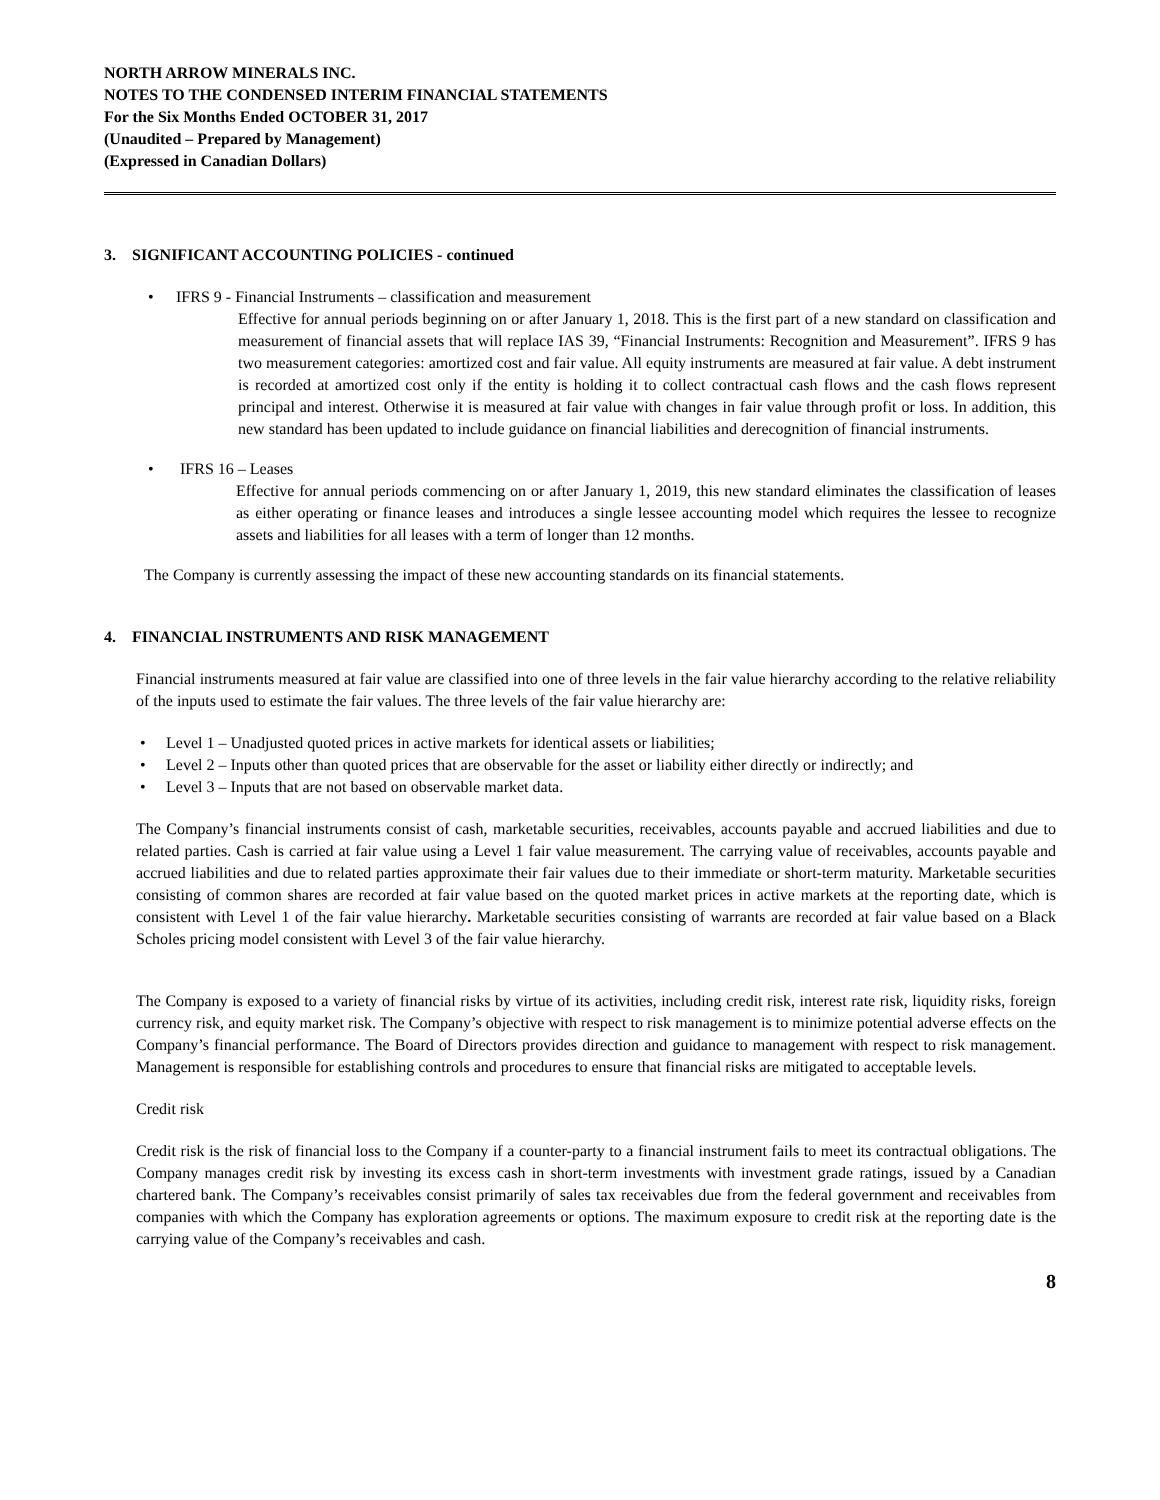NORTH ARROW MINERALS INC.
NOTES TO THE CONDENSED INTERIM FINANCIAL STATEMENTS
For the Six Months Ended OCTOBER 31, 2017
(Unaudited – Prepared by Management)
(Expressed in Canadian Dollars)
3. SIGNIFICANT ACCOUNTING POLICIES - continued
• IFRS 9 - Financial Instruments – classification and measurement
Effective for annual periods beginning on or after January 1, 2018. This is the first part of a new standard on classification and measurement of financial assets that will replace IAS 39, “Financial Instruments: Recognition and Measurement”. IFRS 9 has two measurement categories: amortized cost and fair value. All equity instruments are measured at fair value. A debt instrument is recorded at amortized cost only if the entity is holding it to collect contractual cash flows and the cash flows represent principal and interest. Otherwise it is measured at fair value with changes in fair value through profit or loss. In addition, this new standard has been updated to include guidance on financial liabilities and derecognition of financial instruments.
• IFRS 16 – Leases
Effective for annual periods commencing on or after January 1, 2019, this new standard eliminates the classification of leases as either operating or finance leases and introduces a single lessee accounting model which requires the lessee to recognize assets and liabilities for all leases with a term of longer than 12 months.
The Company is currently assessing the impact of these new accounting standards on its financial statements.
4. FINANCIAL INSTRUMENTS AND RISK MANAGEMENT
Financial instruments measured at fair value are classified into one of three levels in the fair value hierarchy according to the relative reliability of the inputs used to estimate the fair values. The three levels of the fair value hierarchy are:
• Level 1 – Unadjusted quoted prices in active markets for identical assets or liabilities;
• Level 2 – Inputs other than quoted prices that are observable for the asset or liability either directly or indirectly; and
• Level 3 – Inputs that are not based on observable market data.
The Company’s financial instruments consist of cash, marketable securities, receivables, accounts payable and accrued liabilities and due to related parties. Cash is carried at fair value using a Level 1 fair value measurement. The carrying value of receivables, accounts payable and accrued liabilities and due to related parties approximate their fair values due to their immediate or short-term maturity. Marketable securities consisting of common shares are recorded at fair value based on the quoted market prices in active markets at the reporting date, which is consistent with Level 1 of the fair value hierarchy. Marketable securities consisting of warrants are recorded at fair value based on a Black Scholes pricing model consistent with Level 3 of the fair value hierarchy.
The Company is exposed to a variety of financial risks by virtue of its activities, including credit risk, interest rate risk, liquidity risks, foreign currency risk, and equity market risk. The Company’s objective with respect to risk management is to minimize potential adverse effects on the Company’s financial performance. The Board of Directors provides direction and guidance to management with respect to risk management. Management is responsible for establishing controls and procedures to ensure that financial risks are mitigated to acceptable levels.
Credit risk
Credit risk is the risk of financial loss to the Company if a counter-party to a financial instrument fails to meet its contractual obligations. The Company manages credit risk by investing its excess cash in short-term investments with investment grade ratings, issued by a Canadian chartered bank. The Company’s receivables consist primarily of sales tax receivables due from the federal government and receivables from companies with which the Company has exploration agreements or options. The maximum exposure to credit risk at the reporting date is the carrying value of the Company’s receivables and cash.
8